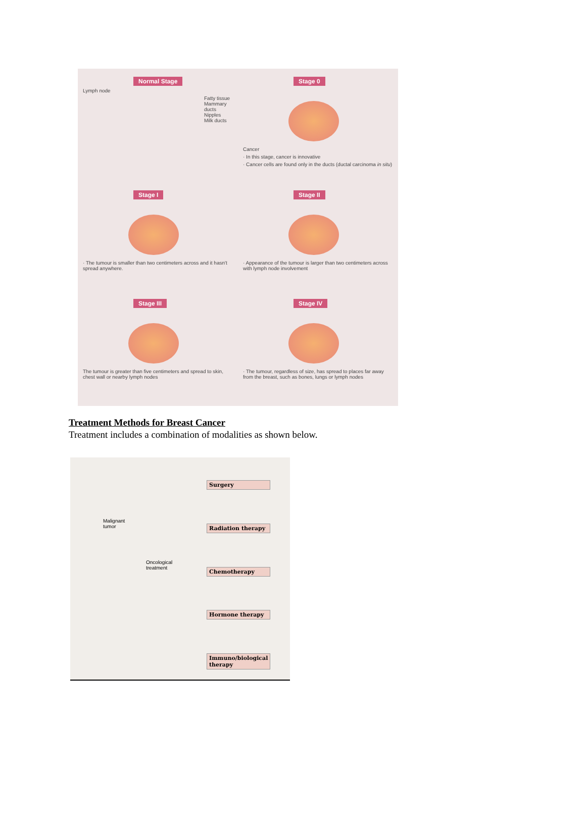Normal Stage
Lymph node
Fatty tissue
Mammary ducts
Nipples
Milk ducts
Stage 0
Cancer
· In this stage, cancer is innovative
· Cancer cells are found only in the ducts (ductal carcinoma in situ)
Stage I
· The tumour is smaller than two centimeters across and it hasn't spread anywhere.
Stage II
· Appearance of the tumour is larger than two centimeters across with lymph node involvement
Stage III
The tumour is greater than five centimeters and spread to skin, chest wall or nearby lymph nodes
Stage IV
· The tumour, regardless of size, has spread to places far away from the breast, such as bones, lungs or lymph nodes
Treatment Methods for Breast Cancer
Treatment includes a combination of modalities as shown below.
Malignant
tumor
Oncological
treatment
Surgery
Radiation therapy
Chemotherapy
Hormone therapy
Immuno/biological
therapy